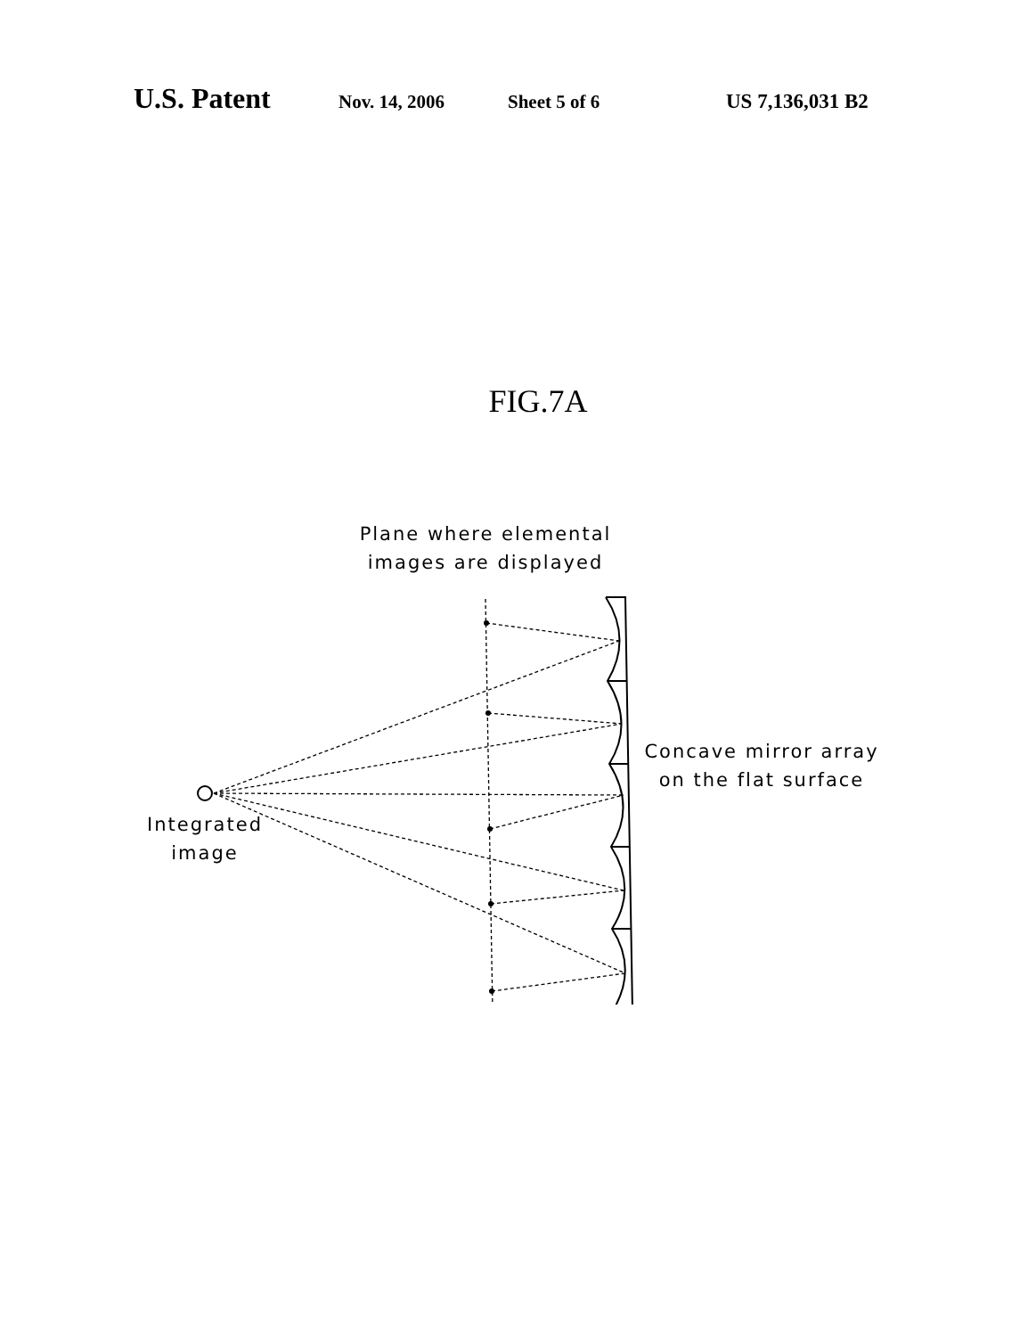U.S. Patent
Nov. 14, 2006 Sheet 5 of 6 US 7,136,031 B2
FIG.7A
Plane where elemental
images are displayed
Concave mirror array
on the flat surface
Integrated
image